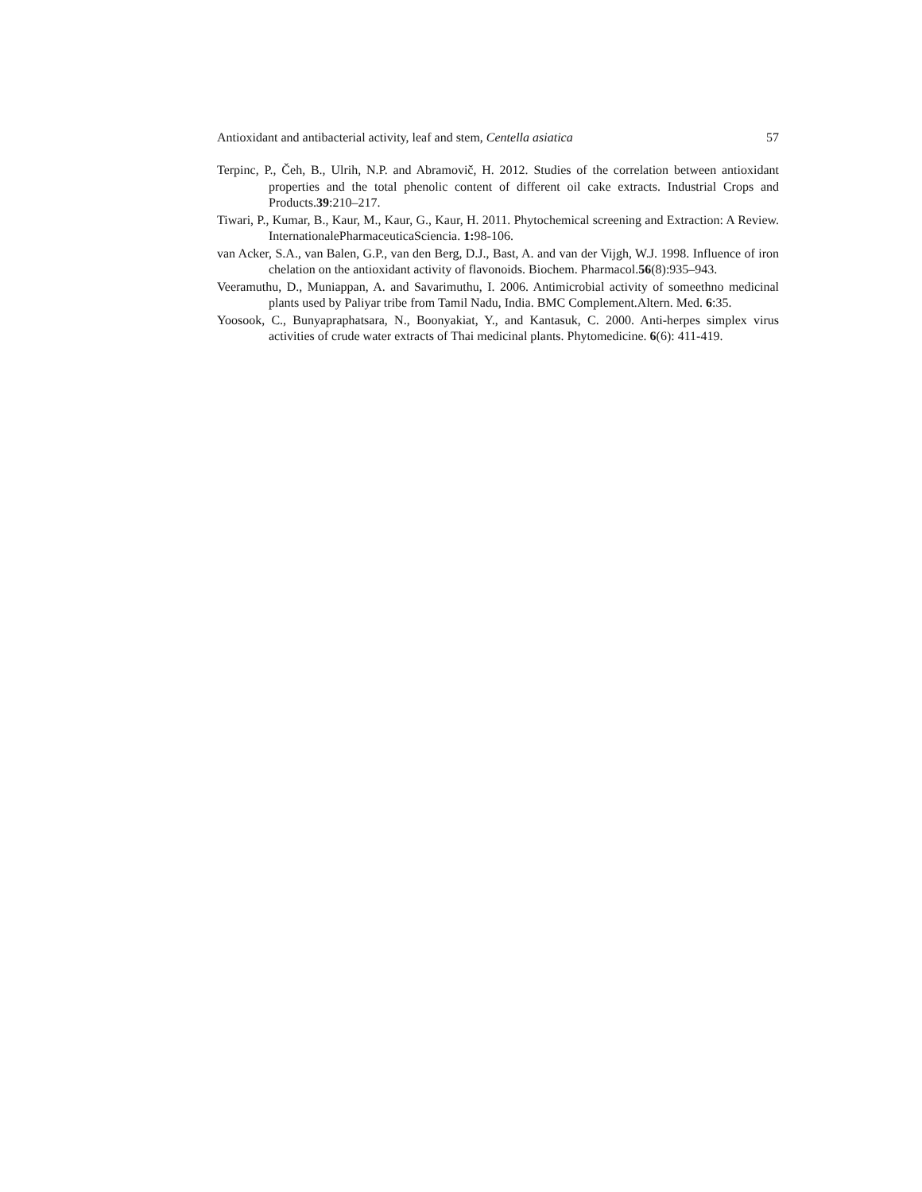Antioxidant and antibacterial activity, leaf and stem, Centella asiatica 57
Terpinc, P., Čeh, B., Ulrih, N.P. and Abramovič, H. 2012. Studies of the correlation between antioxidant properties and the total phenolic content of different oil cake extracts. Industrial Crops and Products.39:210–217.
Tiwari, P., Kumar, B., Kaur, M., Kaur, G., Kaur, H. 2011. Phytochemical screening and Extraction: A Review. InternationalePharmaceuticaSciencia. 1: 98-106.
van Acker, S.A., van Balen, G.P., van den Berg, D.J., Bast, A. and van der Vijgh, W.J. 1998. Influence of iron chelation on the antioxidant activity of flavonoids. Biochem. Pharmacol.56(8):935–943.
Veeramuthu, D., Muniappan, A. and Savarimuthu, I. 2006. Antimicrobial activity of someethno medicinal plants used by Paliyar tribe from Tamil Nadu, India. BMC Complement.Altern. Med. 6:35.
Yoosook, C., Bunyapraphatsara, N., Boonyakiat, Y., and Kantasuk, C. 2000. Anti-herpes simplex virus activities of crude water extracts of Thai medicinal plants. Phytomedicine. 6(6): 411-419.